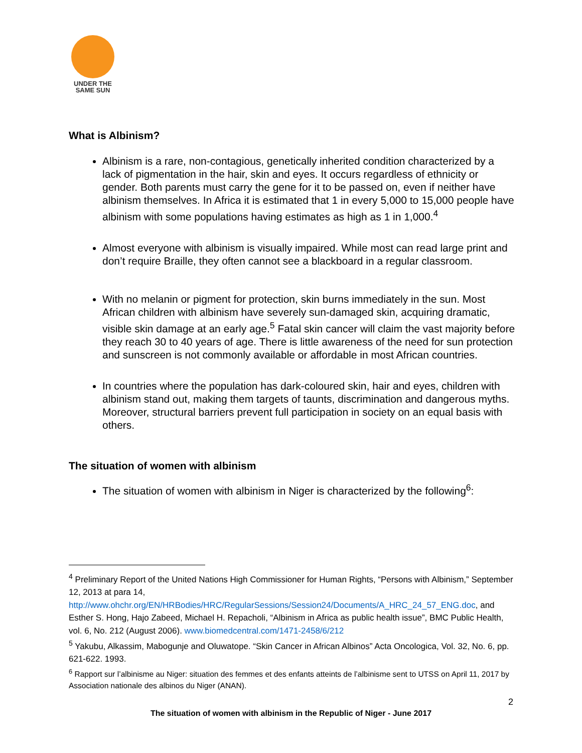UNDER THE
SAME SUN
What is Albinism?
Albinism is a rare, non-contagious, genetically inherited condition characterized by a lack of pigmentation in the hair, skin and eyes. It occurs regardless of ethnicity or gender. Both parents must carry the gene for it to be passed on, even if neither have albinism themselves. In Africa it is estimated that 1 in every 5,000 to 15,000 people have albinism with some populations having estimates as high as 1 in 1,000.<sup>4</sup>
Almost everyone with albinism is visually impaired. While most can read large print and don’t require Braille, they often cannot see a blackboard in a regular classroom.
With no melanin or pigment for protection, skin burns immediately in the sun. Most African children with albinism have severely sun-damaged skin, acquiring dramatic, visible skin damage at an early age.<sup>5</sup> Fatal skin cancer will claim the vast majority before they reach 30 to 40 years of age. There is little awareness of the need for sun protection and sunscreen is not commonly available or affordable in most African countries.
In countries where the population has dark-coloured skin, hair and eyes, children with albinism stand out, making them targets of taunts, discrimination and dangerous myths. Moreover, structural barriers prevent full participation in society on an equal basis with others.
The situation of women with albinism
The situation of women with albinism in Niger is characterized by the following<sup>6</sup>:
<sup>4</sup> Preliminary Report of the United Nations High Commissioner for Human Rights, “Persons with Albinism,” September 12, 2013 at para 14, http://www.ohchr.org/EN/HRBodies/HRC/RegularSessions/Session24/Documents/A_HRC_24_57_ENG.doc, and Esther S. Hong, Hajo Zabeed, Michael H. Repacholi, “Albinism in Africa as public health issue”, BMC Public Health, vol. 6, No. 212 (August 2006). www.biomedcentral.com/1471-2458/6/212
<sup>5</sup> Yakubu, Alkassim, Mabogunje and Oluwatope. “Skin Cancer in African Albinos” Acta Oncologica, Vol. 32, No. 6, pp. 621-622. 1993.
<sup>6</sup> Rapport sur l’albinisme au Niger: situation des femmes et des enfants atteints de l’albinisme sent to UTSS on April 11, 2017 by Association nationale des albinos du Niger (ANAN).
2
The situation of women with albinism in the Republic of Niger - June 2017